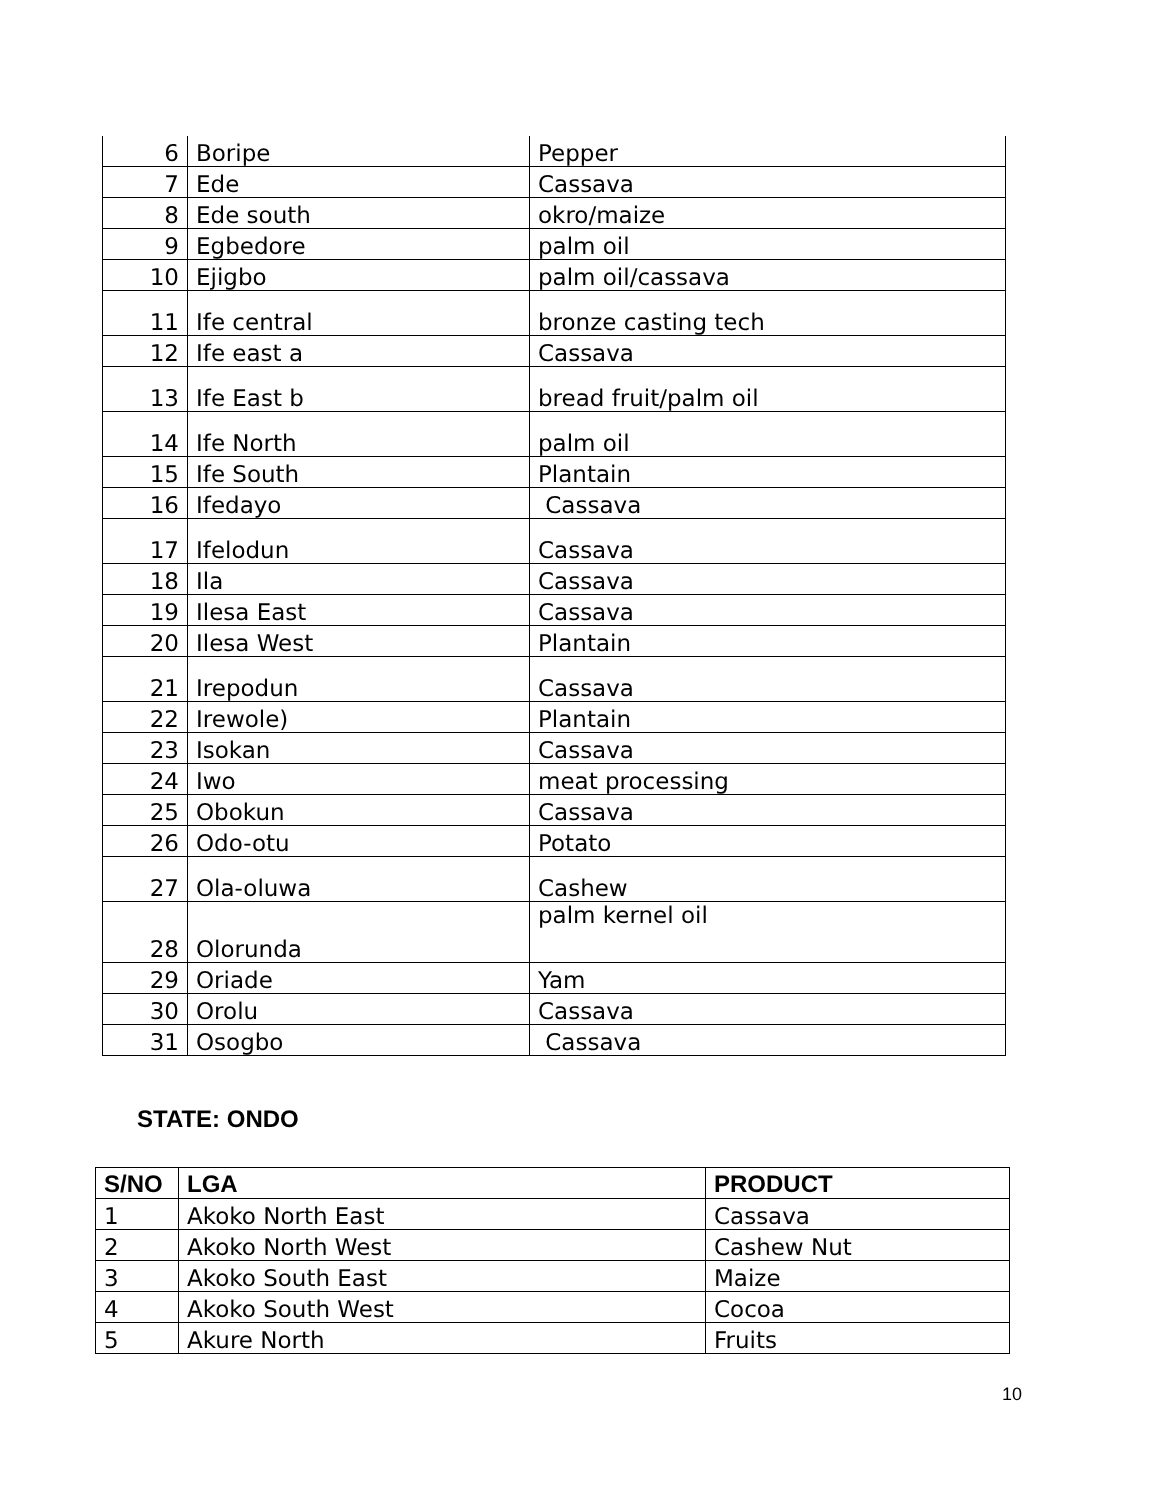| 6 | Boripe | Pepper |
| 7 | Ede | Cassava |
| 8 | Ede south | okro/maize |
| 9 | Egbedore | palm oil |
| 10 | Ejigbo | palm oil/cassava |
| 11 | Ife central | bronze casting tech |
| 12 | Ife east a | Cassava |
| 13 | Ife East b | bread fruit/palm oil |
| 14 | Ife North | palm oil |
| 15 | Ife South | Plantain |
| 16 | Ifedayo | Cassava |
| 17 | Ifelodun | Cassava |
| 18 | Ila | Cassava |
| 19 | Ilesa East | Cassava |
| 20 | Ilesa West | Plantain |
| 21 | Irepodun | Cassava |
| 22 | Irewole) | Plantain |
| 23 | Isokan | Cassava |
| 24 | Iwo | meat processing |
| 25 | Obokun | Cassava |
| 26 | Odo-otu | Potato |
| 27 | Ola-oluwa | Cashew |
| 28 | Olorunda | palm kernel oil |
| 29 | Oriade | Yam |
| 30 | Orolu | Cassava |
| 31 | Osogbo | Cassava |
STATE: ONDO
| S/NO | LGA | PRODUCT |
| --- | --- | --- |
| 1 | Akoko North East | Cassava |
| 2 | Akoko North West | Cashew Nut |
| 3 | Akoko South East | Maize |
| 4 | Akoko South West | Cocoa |
| 5 | Akure North | Fruits |
10